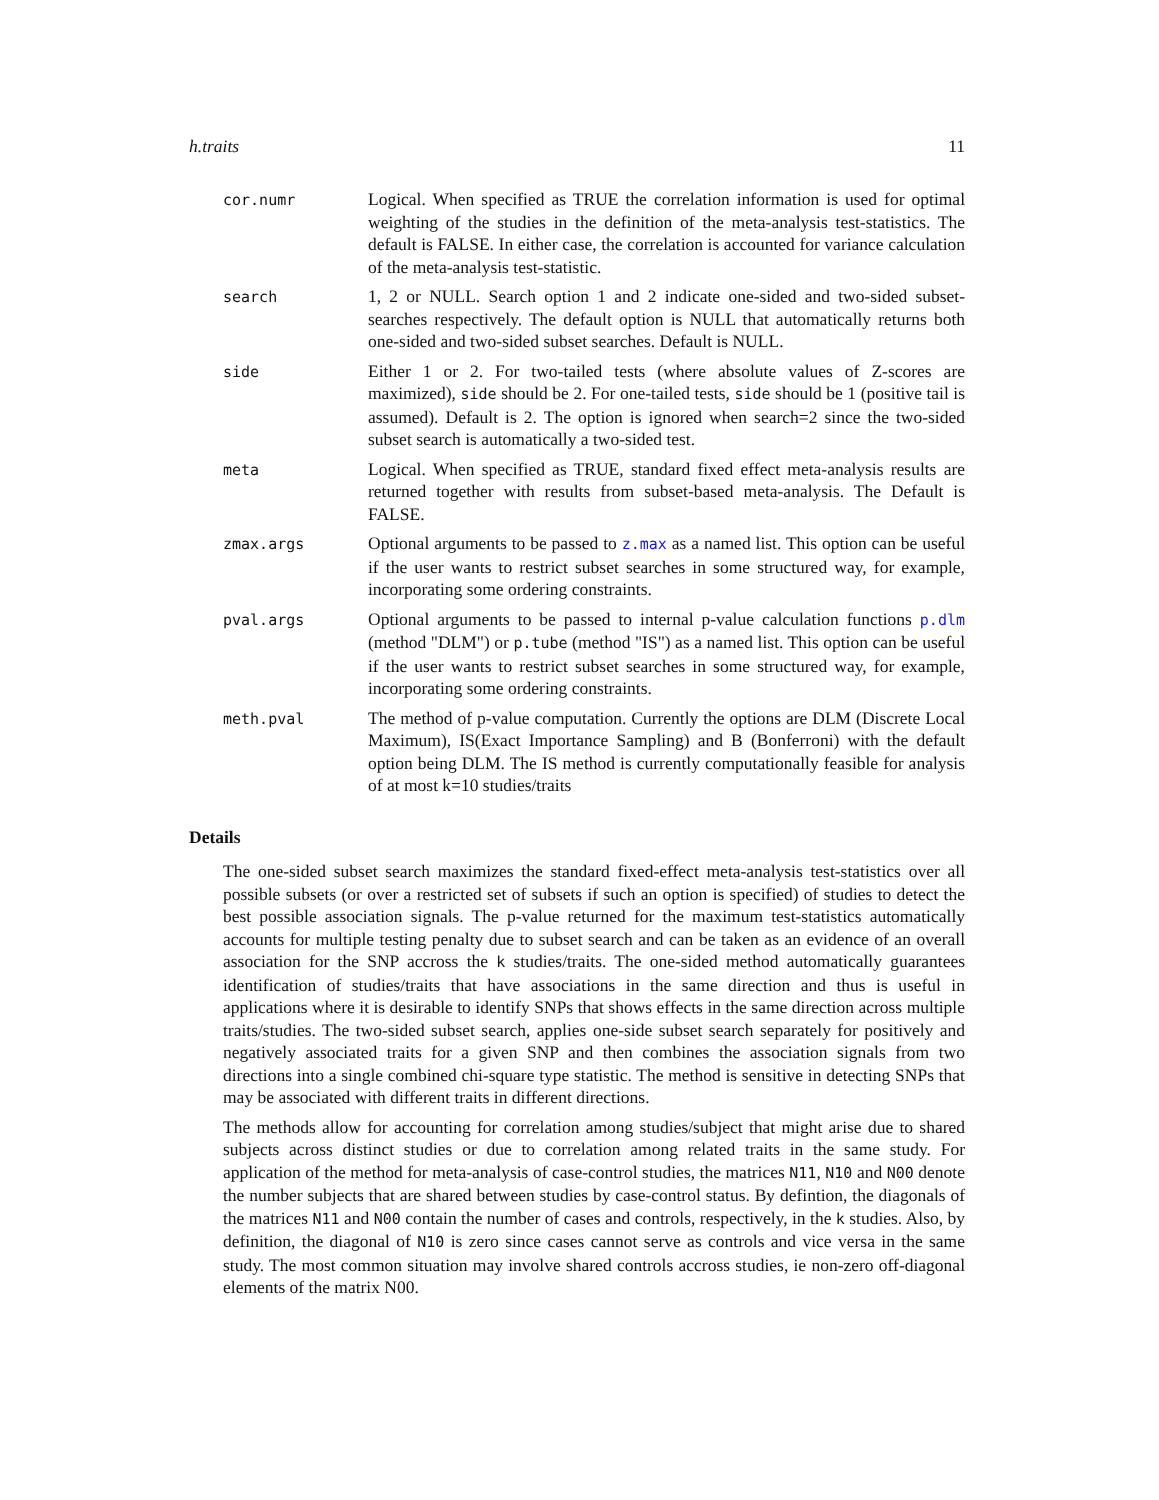h.traits 11
| cor.numr | Logical. When specified as TRUE the correlation information is used for optimal weighting of the studies in the definition of the meta-analysis test-statistics. The default is FALSE. In either case, the correlation is accounted for variance calculation of the meta-analysis test-statistic. |
| search | 1, 2 or NULL. Search option 1 and 2 indicate one-sided and two-sided subset-searches respectively. The default option is NULL that automatically returns both one-sided and two-sided subset searches. Default is NULL. |
| side | Either 1 or 2. For two-tailed tests (where absolute values of Z-scores are maximized), side should be 2. For one-tailed tests, side should be 1 (positive tail is assumed). Default is 2. The option is ignored when search=2 since the two-sided subset search is automatically a two-sided test. |
| meta | Logical. When specified as TRUE, standard fixed effect meta-analysis results are returned together with results from subset-based meta-analysis. The Default is FALSE. |
| zmax.args | Optional arguments to be passed to z.max as a named list. This option can be useful if the user wants to restrict subset searches in some structured way, for example, incorporating some ordering constraints. |
| pval.args | Optional arguments to be passed to internal p-value calculation functions p.dlm (method "DLM") or p.tube (method "IS") as a named list. This option can be useful if the user wants to restrict subset searches in some structured way, for example, incorporating some ordering constraints. |
| meth.pval | The method of p-value computation. Currently the options are DLM (Discrete Local Maximum), IS(Exact Importance Sampling) and B (Bonferroni) with the default option being DLM. The IS method is currently computationally feasible for analysis of at most k=10 studies/traits |
Details
The one-sided subset search maximizes the standard fixed-effect meta-analysis test-statistics over all possible subsets (or over a restricted set of subsets if such an option is specified) of studies to detect the best possible association signals. The p-value returned for the maximum test-statistics automatically accounts for multiple testing penalty due to subset search and can be taken as an evidence of an overall association for the SNP accross the k studies/traits. The one-sided method automatically guarantees identification of studies/traits that have associations in the same direction and thus is useful in applications where it is desirable to identify SNPs that shows effects in the same direction across multiple traits/studies. The two-sided subset search, applies one-side subset search separately for positively and negatively associated traits for a given SNP and then combines the association signals from two directions into a single combined chi-square type statistic. The method is sensitive in detecting SNPs that may be associated with different traits in different directions.
The methods allow for accounting for correlation among studies/subject that might arise due to shared subjects across distinct studies or due to correlation among related traits in the same study. For application of the method for meta-analysis of case-control studies, the matrices N11, N10 and N00 denote the number subjects that are shared between studies by case-control status. By defintion, the diagonals of the matrices N11 and N00 contain the number of cases and controls, respectively, in the k studies. Also, by definition, the diagonal of N10 is zero since cases cannot serve as controls and vice versa in the same study. The most common situation may involve shared controls accross studies, ie non-zero off-diagonal elements of the matrix N00.